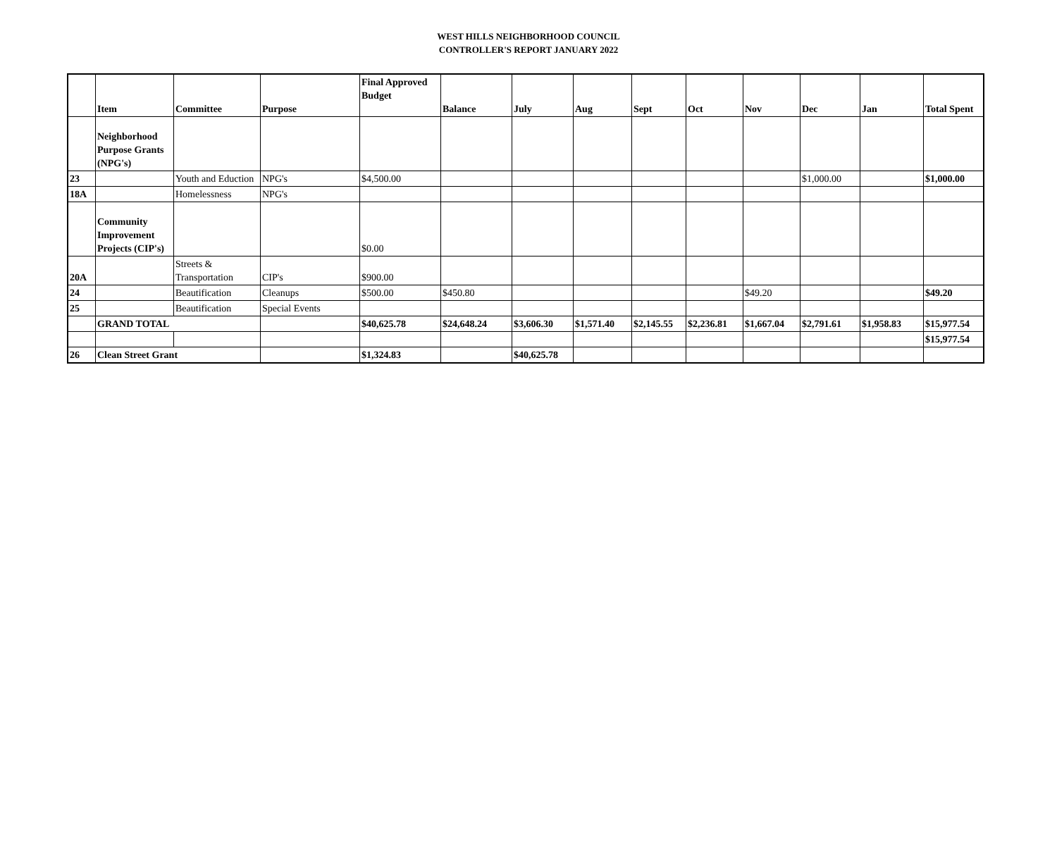WEST HILLS NEIGHBORHOOD COUNCIL
CONTROLLER'S REPORT JANUARY 2022
| | Item | Committee | Purpose | Final Approved Budget | Balance | July | Aug | Sept | Oct | Nov | Dec | Jan | Total Spent |
| --- | --- | --- | --- | --- | --- | --- | --- | --- | --- | --- | --- | --- | --- |
| | Neighborhood Purpose Grants (NPG's) | | | | | | | | | | | | |
| 23 | | Youth and Eduction | NPG's | $4,500.00 | | | | | | | $1,000.00 | | $1,000.00 |
| 18A | | Homelessness | NPG's | | | | | | | | | | |
| | Community Improvement Projects (CIP's) | | | $0.00 | | | | | | | | | |
| 20A | | Streets & Transportation | CIP's | $900.00 | | | | | | | | | |
| 24 | | Beautification | Cleanups | $500.00 | $450.80 | | | | | $49.20 | | | $49.20 |
| 25 | | Beautification | Special Events | | | | | | | | | | |
| | GRAND TOTAL | | | $40,625.78 | $24,648.24 | $3,606.30 | $1,571.40 | $2,145.55 | $2,236.81 | $1,667.04 | $2,791.61 | $1,958.83 | $15,977.54 |
| | | | | | | | | | | | | | $15,977.54 |
| 26 | Clean Street Grant | | | $1,324.83 | | $40,625.78 | | | | | | | |